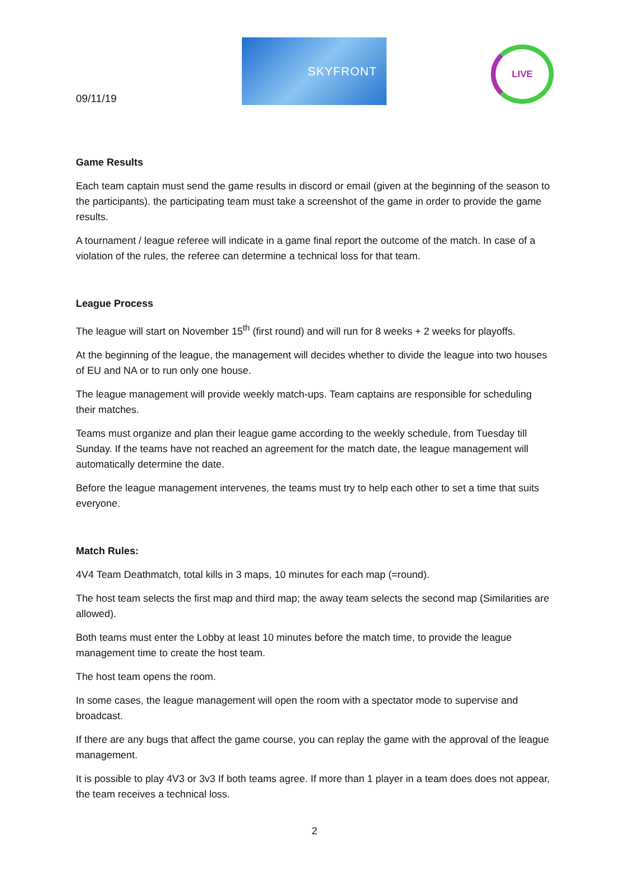09/11/19
SKYFRONT
LIVE
Game Results
Each team captain must send the game results in discord or email (given at the beginning of the season to the participants). the participating team must take a screenshot of the game in order to provide the game results.
A tournament / league referee will indicate in a game final report the outcome of the match. In case of a violation of the rules, the referee can determine a technical loss for that team.
League Process
The league will start on November 15<sup>th</sup> (first round) and will run for 8 weeks + 2 weeks for playoffs.
At the beginning of the league, the management will decides whether to divide the league into two houses of EU and NA or to run only one house.
The league management will provide weekly match-ups. Team captains are responsible for scheduling their matches.
Teams must organize and plan their league game according to the weekly schedule, from Tuesday till Sunday. If the teams have not reached an agreement for the match date, the league management will automatically determine the date.
Before the league management intervenes, the teams must try to help each other to set a time that suits everyone.
Match Rules:
4V4 Team Deathmatch, total kills in 3 maps, 10 minutes for each map (=round).
The host team selects the first map and third map; the away team selects the second map (Similarities are allowed).
Both teams must enter the Lobby at least 10 minutes before the match time, to provide the league management time to create the host team.
The host team opens the room.
In some cases, the league management will open the room with a spectator mode to supervise and broadcast.
If there are any bugs that affect the game course, you can replay the game with the approval of the league management.
It is possible to play 4V3 or 3v3 If both teams agree. If more than 1 player in a team does does not appear, the team receives a technical loss.
2